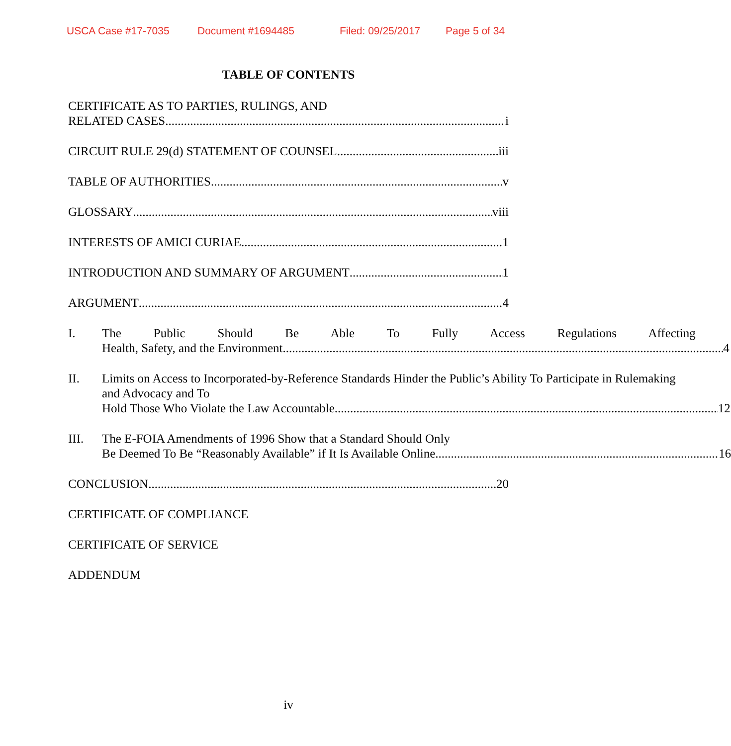USCA Case #17-7035 Document #1694485 Filed: 09/25/2017 Page 5 of 34
TABLE OF CONTENTS
CERTIFICATE AS TO PARTIES, RULINGS, AND
RELATED CASES i
CIRCUIT RULE 29(d) STATEMENT OF COUNSEL iii
TABLE OF AUTHORITIES v
GLOSSARY viii
INTERESTS OF AMICI CURIAE 1
INTRODUCTION AND SUMMARY OF ARGUMENT 1
ARGUMENT 4
I. The Public Should Be Able To Fully Access Regulations Affecting
Health, Safety, and the Environment. 4
II. Limits on Access to Incorporated-by-Reference Standards Hinder the Public’s Ability To Participate in Rulemaking and Advocacy and To
Hold Those Who Violate the Law Accountable 12
III. The E-FOIA Amendments of 1996 Show that a Standard Should Only
Be Deemed To Be “Reasonably Available” if It Is Available Online. 16
CONCLUSION 20
CERTIFICATE OF COMPLIANCE
CERTIFICATE OF SERVICE
ADDENDUM
iv